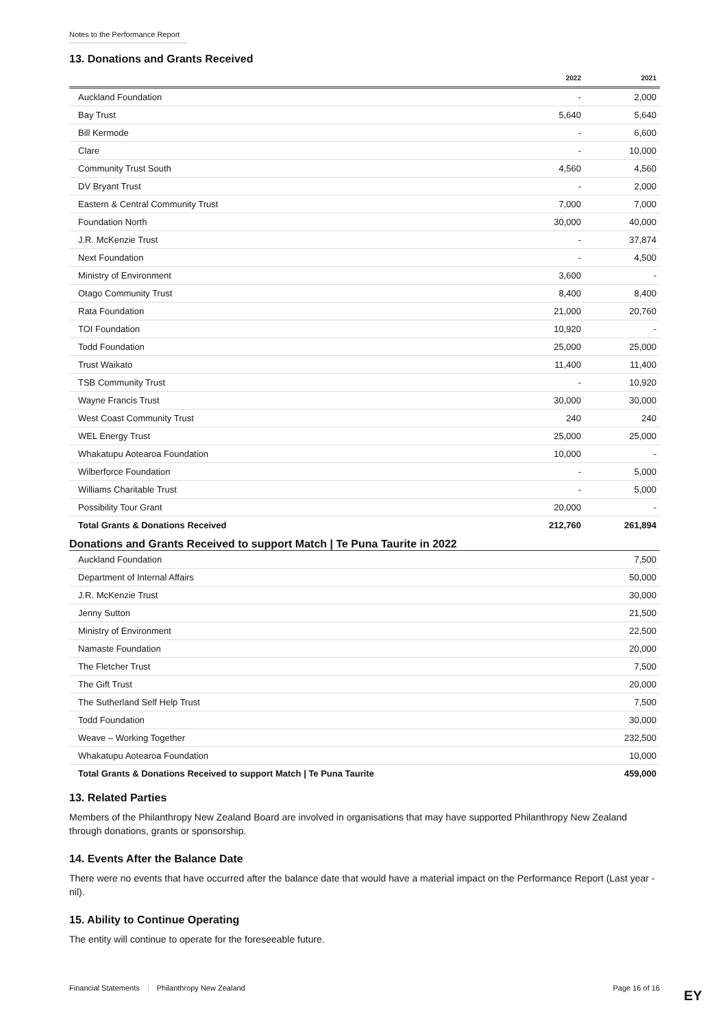Notes to the Performance Report
13. Donations and Grants Received
| | 2022 | 2021 |
| --- | --- | --- |
| Auckland Foundation | - | 2,000 |
| Bay Trust | 5,640 | 5,640 |
| Bill Kermode | - | 6,600 |
| Clare | - | 10,000 |
| Community Trust South | 4,560 | 4,560 |
| DV Bryant Trust | - | 2,000 |
| Eastern & Central Community Trust | 7,000 | 7,000 |
| Foundation North | 30,000 | 40,000 |
| J.R. McKenzie Trust | - | 37,874 |
| Next Foundation | - | 4,500 |
| Ministry of Environment | 3,600 | - |
| Otago Community Trust | 8,400 | 8,400 |
| Rata Foundation | 21,000 | 20,760 |
| TOI Foundation | 10,920 | - |
| Todd Foundation | 25,000 | 25,000 |
| Trust Waikato | 11,400 | 11,400 |
| TSB Community Trust | - | 10,920 |
| Wayne Francis Trust | 30,000 | 30,000 |
| West Coast Community Trust | 240 | 240 |
| WEL Energy Trust | 25,000 | 25,000 |
| Whakatupu Aotearoa Foundation | 10,000 | - |
| Wilberforce Foundation | - | 5,000 |
| Williams Charitable Trust | - | 5,000 |
| Possibility Tour Grant | 20,000 | - |
| Total Grants & Donations Received | 212,760 | 261,894 |
Donations and Grants Received to support Match | Te Puna Taurite in 2022
| Auckland Foundation | 7,500 |
| Department of Internal Affairs | 50,000 |
| J.R. McKenzie Trust | 30,000 |
| Jenny Sutton | 21,500 |
| Ministry of Environment | 22,500 |
| Namaste Foundation | 20,000 |
| The Fletcher Trust | 7,500 |
| The Gift Trust | 20,000 |
| The Sutherland Self Help Trust | 7,500 |
| Todd Foundation | 30,000 |
| Weave – Working Together | 232,500 |
| Whakatupu Aotearoa Foundation | 10,000 |
| Total Grants & Donations Received to support Match / Te Puna Taurite | 459,000 |
13. Related Parties
Members of the Philanthropy New Zealand Board are involved in organisations that may have supported Philanthropy New Zealand through donations, grants or sponsorship.
14. Events After the Balance Date
There were no events that have occurred after the balance date that would have a material impact on the Performance Report (Last year - nil).
15. Ability to Continue Operating
The entity will continue to operate for the foreseeable future.
Financial Statements Philanthropy New Zealand Page 16 of 16 EY